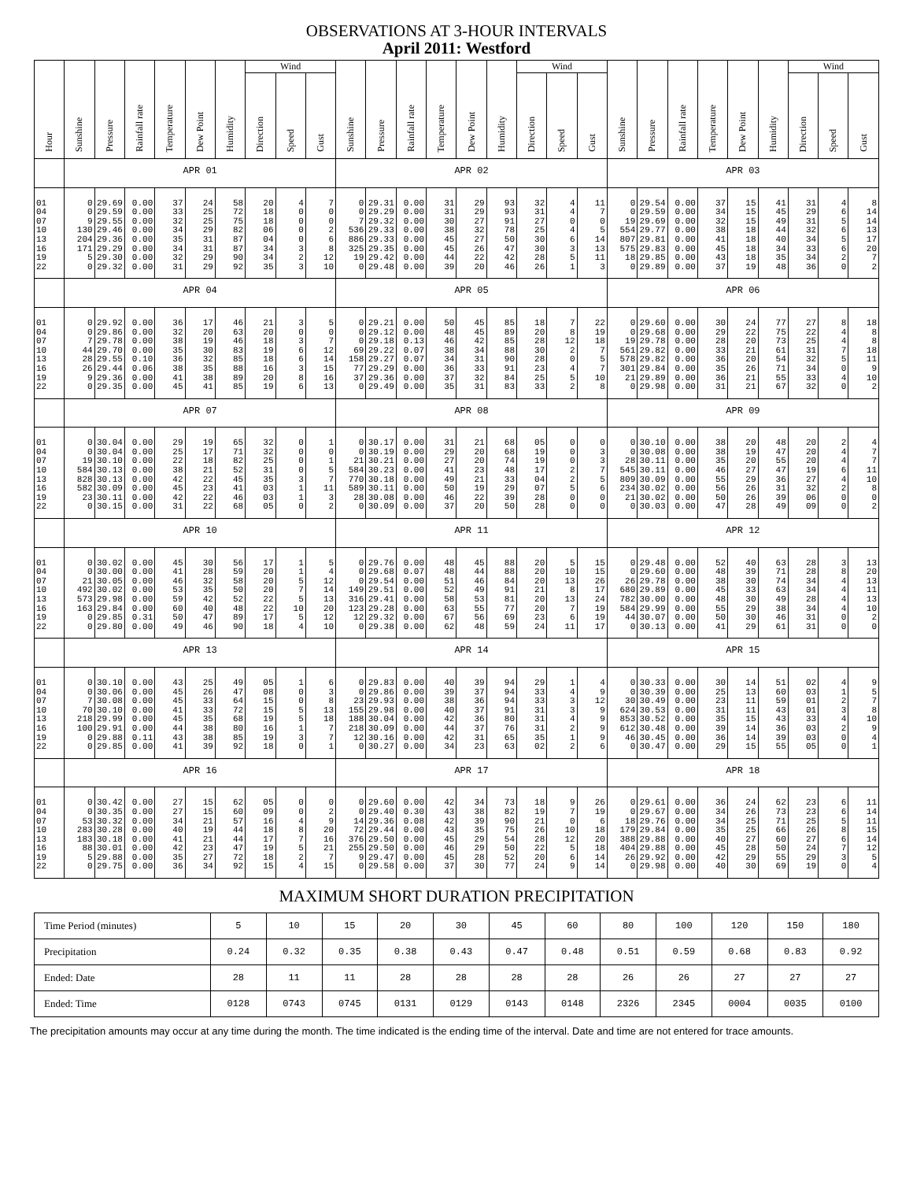OBSERVATIONS AT 3-HOUR INTERVALS
April 2011: Westford
| Hour | Sunshine | Pressure | Rainfall rate | Temperature | Dew Point | Humidity | Wind | | | Sunshine | Pressure | Rainfall rate | Temperature | Dew Point | Humidity | Wind | | | Sunshine | Pressure | Rainfall rate | Temperature | Dew Point | Humidity | Wind | | |
| --- | --- | --- | --- | --- | --- | --- | --- | --- | --- | --- | --- | --- | --- | --- | --- | --- | --- | --- | --- | --- | --- | --- | --- | --- | --- | --- | --- |
| | | | | | | | Direction | Speed | Gust | | | | | | | Direction | Speed | Gust | | | | | | | Direction | Speed | Gust |
| | APR 01 | | | | | | | | | APR 02 | | | | | | | | | APR 03 | | | | | | | | |
| 01 | 0 | 29.69 | 0.00 | 37 | 24 | 58 | 20 | 4 | 7 | 0 | 29.31 | 0.00 | 31 | 29 | 93 | 32 | 4 | 11 | 0 | 29.54 | 0.00 | 37 | 15 | 41 | 31 | 4 | 8 |
| 04 | 0 | 29.59 | 0.00 | 33 | 25 | 72 | 18 | 0 | 0 | 0 | 29.29 | 0.00 | 31 | 29 | 93 | 31 | 4 | 7 | 0 | 29.59 | 0.00 | 34 | 15 | 45 | 29 | 6 | 14 |
| 07 | 9 | 29.55 | 0.00 | 32 | 25 | 75 | 18 | 0 | 0 | 7 | 29.32 | 0.00 | 30 | 27 | 91 | 27 | 0 | 0 | 19 | 29.69 | 0.00 | 32 | 15 | 49 | 31 | 5 | 14 |
| 10 | 130 | 29.46 | 0.00 | 34 | 29 | 82 | 06 | 0 | 2 | 536 | 29.33 | 0.00 | 38 | 32 | 78 | 25 | 4 | 5 | 554 | 29.77 | 0.00 | 38 | 18 | 44 | 32 | 6 | 13 |
| 13 | 204 | 29.36 | 0.00 | 35 | 31 | 87 | 04 | 0 | 6 | 886 | 29.33 | 0.00 | 45 | 27 | 50 | 30 | 6 | 14 | 807 | 29.81 | 0.00 | 41 | 18 | 40 | 34 | 5 | 17 |
| 16 | 171 | 29.29 | 0.00 | 34 | 31 | 87 | 34 | 3 | 8 | 325 | 29.35 | 0.00 | 45 | 26 | 47 | 30 | 3 | 13 | 575 | 29.83 | 0.00 | 45 | 18 | 34 | 33 | 6 | 20 |
| 19 | 5 | 29.30 | 0.00 | 32 | 29 | 90 | 34 | 2 | 12 | 19 | 29.42 | 0.00 | 44 | 22 | 42 | 28 | 5 | 11 | 18 | 29.85 | 0.00 | 43 | 18 | 35 | 34 | 2 | 7 |
| 22 | 0 | 29.32 | 0.00 | 31 | 29 | 92 | 35 | 3 | 10 | 0 | 29.48 | 0.00 | 39 | 20 | 46 | 26 | 1 | 3 | 0 | 29.89 | 0.00 | 37 | 19 | 48 | 36 | 0 | 2 |
| | APR 04 | | | | | | | | | APR 05 | | | | | | | | | APR 06 | | | | | | | | |
| 01 | 0 | 29.92 | 0.00 | 36 | 17 | 46 | 21 | 3 | 5 | 0 | 29.21 | 0.00 | 50 | 45 | 85 | 18 | 7 | 22 | 0 | 29.60 | 0.00 | 30 | 24 | 77 | 27 | 8 | 18 |
| 04 | 0 | 29.86 | 0.00 | 32 | 20 | 63 | 20 | 0 | 0 | 0 | 29.12 | 0.00 | 48 | 45 | 89 | 20 | 8 | 19 | 0 | 29.68 | 0.00 | 29 | 22 | 75 | 22 | 4 | 8 |
| 07 | 7 | 29.78 | 0.00 | 38 | 19 | 46 | 18 | 3 | 7 | 0 | 29.18 | 0.13 | 46 | 42 | 85 | 28 | 12 | 18 | 19 | 29.78 | 0.00 | 28 | 20 | 73 | 25 | 4 | 8 |
| 10 | 44 | 29.70 | 0.00 | 35 | 30 | 83 | 19 | 6 | 12 | 69 | 29.22 | 0.07 | 38 | 34 | 88 | 30 | 2 | 7 | 561 | 29.82 | 0.00 | 33 | 21 | 61 | 31 | 7 | 18 |
| 13 | 28 | 29.55 | 0.10 | 36 | 32 | 85 | 18 | 6 | 14 | 158 | 29.27 | 0.07 | 34 | 31 | 90 | 28 | 0 | 5 | 578 | 29.82 | 0.00 | 36 | 20 | 54 | 32 | 5 | 11 |
| 16 | 26 | 29.44 | 0.06 | 38 | 35 | 88 | 16 | 3 | 15 | 77 | 29.29 | 0.00 | 36 | 33 | 91 | 23 | 4 | 7 | 301 | 29.84 | 0.00 | 35 | 26 | 71 | 34 | 0 | 9 |
| 19 | 9 | 29.36 | 0.00 | 41 | 38 | 89 | 20 | 8 | 16 | 37 | 29.36 | 0.00 | 37 | 32 | 84 | 25 | 5 | 10 | 21 | 29.89 | 0.00 | 36 | 21 | 55 | 33 | 4 | 10 |
| 22 | 0 | 29.35 | 0.00 | 45 | 41 | 85 | 19 | 6 | 13 | 0 | 29.49 | 0.00 | 35 | 31 | 83 | 33 | 2 | 8 | 0 | 29.98 | 0.00 | 31 | 21 | 67 | 32 | 0 | 2 |
| | APR 07 | | | | | | | | | APR 08 | | | | | | | | | APR 09 | | | | | | | | |
| 01 | 0 | 30.04 | 0.00 | 29 | 19 | 65 | 32 | 0 | 1 | 0 | 30.17 | 0.00 | 31 | 21 | 68 | 05 | 0 | 0 | 0 | 30.10 | 0.00 | 38 | 20 | 48 | 20 | 2 | 4 |
| 04 | 0 | 30.04 | 0.00 | 25 | 17 | 71 | 32 | 0 | 0 | 0 | 30.19 | 0.00 | 29 | 20 | 68 | 19 | 0 | 3 | 0 | 30.08 | 0.00 | 38 | 19 | 47 | 20 | 4 | 7 |
| 07 | 19 | 30.10 | 0.00 | 22 | 18 | 82 | 25 | 0 | 1 | 21 | 30.21 | 0.00 | 27 | 20 | 74 | 19 | 0 | 3 | 28 | 30.11 | 0.00 | 35 | 20 | 55 | 20 | 4 | 7 |
| 10 | 584 | 30.13 | 0.00 | 38 | 21 | 52 | 31 | 0 | 5 | 584 | 30.23 | 0.00 | 41 | 23 | 48 | 17 | 2 | 7 | 545 | 30.11 | 0.00 | 46 | 27 | 47 | 19 | 6 | 11 |
| 13 | 828 | 30.13 | 0.00 | 42 | 22 | 45 | 35 | 3 | 7 | 770 | 30.18 | 0.00 | 49 | 21 | 33 | 04 | 2 | 5 | 809 | 30.09 | 0.00 | 55 | 29 | 36 | 27 | 4 | 10 |
| 16 | 582 | 30.09 | 0.00 | 45 | 23 | 41 | 03 | 1 | 11 | 589 | 30.11 | 0.00 | 50 | 19 | 29 | 07 | 5 | 6 | 234 | 30.02 | 0.00 | 56 | 26 | 31 | 32 | 2 | 8 |
| 19 | 23 | 30.11 | 0.00 | 42 | 22 | 46 | 03 | 1 | 3 | 28 | 30.08 | 0.00 | 46 | 22 | 39 | 28 | 0 | 0 | 21 | 30.02 | 0.00 | 50 | 26 | 39 | 06 | 0 | 0 |
| 22 | 0 | 30.15 | 0.00 | 31 | 22 | 68 | 05 | 0 | 2 | 0 | 30.09 | 0.00 | 37 | 20 | 50 | 28 | 0 | 0 | 0 | 30.03 | 0.00 | 47 | 28 | 49 | 09 | 0 | 2 |
| | APR 10 | | | | | | | | | APR 11 | | | | | | | | | APR 12 | | | | | | | | |
| 01 | 0 | 30.02 | 0.00 | 45 | 30 | 56 | 17 | 1 | 5 | 0 | 29.76 | 0.00 | 48 | 45 | 88 | 20 | 5 | 15 | 0 | 29.48 | 0.00 | 52 | 40 | 63 | 28 | 3 | 13 |
| 04 | 0 | 30.00 | 0.00 | 41 | 28 | 59 | 20 | 1 | 4 | 0 | 29.68 | 0.07 | 48 | 44 | 88 | 20 | 10 | 15 | 0 | 29.60 | 0.00 | 48 | 39 | 71 | 28 | 8 | 20 |
| 07 | 21 | 30.05 | 0.00 | 46 | 32 | 58 | 20 | 5 | 12 | 0 | 29.54 | 0.00 | 51 | 46 | 84 | 20 | 13 | 26 | 26 | 29.78 | 0.00 | 38 | 30 | 74 | 34 | 4 | 13 |
| 10 | 492 | 30.02 | 0.00 | 53 | 35 | 50 | 20 | 7 | 14 | 149 | 29.51 | 0.00 | 52 | 49 | 91 | 21 | 8 | 17 | 680 | 29.89 | 0.00 | 45 | 33 | 63 | 34 | 4 | 11 |
| 13 | 573 | 29.98 | 0.00 | 59 | 42 | 52 | 22 | 5 | 13 | 316 | 29.41 | 0.00 | 58 | 53 | 81 | 20 | 13 | 24 | 782 | 30.00 | 0.00 | 48 | 30 | 49 | 28 | 4 | 13 |
| 16 | 163 | 29.84 | 0.00 | 60 | 40 | 48 | 22 | 10 | 20 | 123 | 29.28 | 0.00 | 63 | 55 | 77 | 20 | 7 | 19 | 584 | 29.99 | 0.00 | 55 | 29 | 38 | 34 | 4 | 10 |
| 19 | 0 | 29.85 | 0.31 | 50 | 47 | 89 | 17 | 5 | 12 | 12 | 29.32 | 0.00 | 67 | 56 | 69 | 23 | 6 | 19 | 44 | 30.07 | 0.00 | 50 | 30 | 46 | 31 | 0 | 2 |
| 22 | 0 | 29.80 | 0.00 | 49 | 46 | 90 | 18 | 4 | 10 | 0 | 29.38 | 0.00 | 62 | 48 | 59 | 24 | 11 | 17 | 0 | 30.13 | 0.00 | 41 | 29 | 61 | 31 | 0 | 0 |
| | APR 13 | | | | | | | | | APR 14 | | | | | | | | | APR 15 | | | | | | | | |
| 01 | 0 | 30.10 | 0.00 | 43 | 25 | 49 | 05 | 1 | 6 | 0 | 29.83 | 0.00 | 40 | 39 | 94 | 29 | 1 | 4 | 0 | 30.33 | 0.00 | 30 | 14 | 51 | 02 | 4 | 9 |
| 04 | 0 | 30.06 | 0.00 | 45 | 26 | 47 | 08 | 0 | 3 | 0 | 29.86 | 0.00 | 39 | 37 | 94 | 33 | 4 | 9 | 0 | 30.39 | 0.00 | 25 | 13 | 60 | 03 | 1 | 5 |
| 07 | 7 | 30.08 | 0.00 | 45 | 33 | 64 | 15 | 0 | 8 | 23 | 29.93 | 0.00 | 38 | 36 | 94 | 33 | 3 | 12 | 30 | 30.49 | 0.00 | 23 | 11 | 59 | 01 | 2 | 7 |
| 10 | 70 | 30.10 | 0.00 | 41 | 33 | 72 | 15 | 5 | 13 | 155 | 29.98 | 0.00 | 40 | 37 | 91 | 31 | 3 | 9 | 624 | 30.53 | 0.00 | 31 | 11 | 43 | 01 | 3 | 8 |
| 13 | 218 | 29.99 | 0.00 | 45 | 35 | 68 | 19 | 5 | 18 | 188 | 30.04 | 0.00 | 42 | 36 | 80 | 31 | 4 | 9 | 853 | 30.52 | 0.00 | 35 | 15 | 43 | 33 | 4 | 10 |
| 16 | 100 | 29.91 | 0.00 | 44 | 38 | 80 | 16 | 1 | 7 | 218 | 30.09 | 0.00 | 44 | 37 | 76 | 31 | 2 | 9 | 612 | 30.48 | 0.00 | 39 | 14 | 36 | 03 | 2 | 9 |
| 19 | 0 | 29.88 | 0.11 | 43 | 38 | 85 | 19 | 3 | 7 | 12 | 30.16 | 0.00 | 42 | 31 | 65 | 35 | 1 | 9 | 46 | 30.45 | 0.00 | 36 | 14 | 39 | 03 | 0 | 4 |
| 22 | 0 | 29.85 | 0.00 | 41 | 39 | 92 | 18 | 0 | 1 | 0 | 30.27 | 0.00 | 34 | 23 | 63 | 02 | 2 | 6 | 0 | 30.47 | 0.00 | 29 | 15 | 55 | 05 | 0 | 1 |
| | APR 16 | | | | | | | | | APR 17 | | | | | | | | | APR 18 | | | | | | | | |
| 01 | 0 | 30.42 | 0.00 | 27 | 15 | 62 | 05 | 0 | 0 | 0 | 29.60 | 0.00 | 42 | 34 | 73 | 18 | 9 | 26 | 0 | 29.61 | 0.00 | 36 | 24 | 62 | 23 | 6 | 11 |
| 04 | 0 | 30.35 | 0.00 | 27 | 15 | 60 | 09 | 0 | 2 | 0 | 29.40 | 0.30 | 43 | 38 | 82 | 19 | 7 | 19 | 0 | 29.67 | 0.00 | 34 | 26 | 73 | 23 | 6 | 14 |
| 07 | 53 | 30.32 | 0.00 | 34 | 21 | 57 | 16 | 4 | 9 | 14 | 29.36 | 0.08 | 42 | 39 | 90 | 21 | 0 | 6 | 18 | 29.76 | 0.00 | 34 | 25 | 71 | 25 | 5 | 11 |
| 10 | 283 | 30.28 | 0.00 | 40 | 19 | 44 | 18 | 8 | 20 | 72 | 29.44 | 0.00 | 43 | 35 | 75 | 26 | 10 | 18 | 179 | 29.84 | 0.00 | 35 | 25 | 66 | 26 | 8 | 15 |
| 13 | 183 | 30.18 | 0.00 | 41 | 21 | 44 | 17 | 7 | 16 | 376 | 29.50 | 0.00 | 45 | 29 | 54 | 28 | 12 | 20 | 388 | 29.88 | 0.00 | 40 | 27 | 60 | 27 | 6 | 14 |
| 16 | 88 | 30.01 | 0.00 | 42 | 23 | 47 | 19 | 5 | 21 | 255 | 29.50 | 0.00 | 46 | 29 | 50 | 22 | 5 | 18 | 404 | 29.88 | 0.00 | 45 | 28 | 50 | 24 | 7 | 12 |
| 19 | 5 | 29.88 | 0.00 | 35 | 27 | 72 | 18 | 2 | 7 | 9 | 29.47 | 0.00 | 45 | 28 | 52 | 20 | 6 | 14 | 26 | 29.92 | 0.00 | 42 | 29 | 55 | 29 | 3 | 5 |
| 22 | 0 | 29.75 | 0.00 | 36 | 34 | 92 | 15 | 4 | 15 | 0 | 29.58 | 0.00 | 37 | 30 | 77 | 24 | 9 | 14 | 0 | 29.98 | 0.00 | 40 | 30 | 69 | 19 | 0 | 4 |
MAXIMUM SHORT DURATION PRECIPITATION
| Time Period (minutes) | 5 | 10 | 15 | 20 | 30 | 45 | 60 | 80 | 100 | 120 | 150 | 180 |
| Precipitation | 0.24 | 0.32 | 0.35 | 0.38 | 0.43 | 0.47 | 0.48 | 0.51 | 0.59 | 0.68 | 0.83 | 0.92 |
| Ended: Date | 28 | 11 | 11 | 28 | 28 | 28 | 28 | 26 | 26 | 27 | 27 | 27 |
| Ended: Time | 0128 | 0743 | 0745 | 0131 | 0129 | 0143 | 0148 | 2326 | 2345 | 0004 | 0035 | 0100 |
The precipitation amounts may occur at any time during the month. The time indicated is the ending time of the interval. Date and time are not entered for trace amounts.